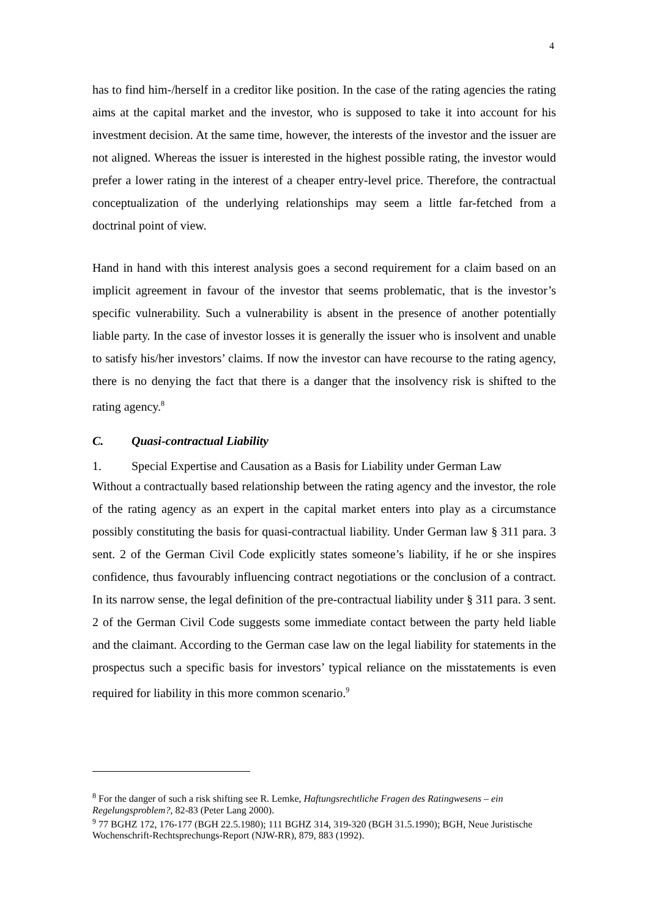4
has to find him-/herself in a creditor like position. In the case of the rating agencies the rating aims at the capital market and the investor, who is supposed to take it into account for his investment decision. At the same time, however, the interests of the investor and the issuer are not aligned. Whereas the issuer is interested in the highest possible rating, the investor would prefer a lower rating in the interest of a cheaper entry-level price. Therefore, the contractual conceptualization of the underlying relationships may seem a little far-fetched from a doctrinal point of view.
Hand in hand with this interest analysis goes a second requirement for a claim based on an implicit agreement in favour of the investor that seems problematic, that is the investor’s specific vulnerability. Such a vulnerability is absent in the presence of another potentially liable party. In the case of investor losses it is generally the issuer who is insolvent and unable to satisfy his/her investors’ claims. If now the investor can have recourse to the rating agency, there is no denying the fact that there is a danger that the insolvency risk is shifted to the rating agency.<sup>8</sup>
C. Quasi-contractual Liability
1. Special Expertise and Causation as a Basis for Liability under German Law
Without a contractually based relationship between the rating agency and the investor, the role of the rating agency as an expert in the capital market enters into play as a circumstance possibly constituting the basis for quasi-contractual liability. Under German law § 311 para. 3 sent. 2 of the German Civil Code explicitly states someone’s liability, if he or she inspires confidence, thus favourably influencing contract negotiations or the conclusion of a contract. In its narrow sense, the legal definition of the pre-contractual liability under § 311 para. 3 sent. 2 of the German Civil Code suggests some immediate contact between the party held liable and the claimant. According to the German case law on the legal liability for statements in the prospectus such a specific basis for investors’ typical reliance on the misstatements is even required for liability in this more common scenario.<sup>9</sup>
<sup>8</sup> For the danger of such a risk shifting see R. Lemke, Haftungsrechtliche Fragen des Ratingwesens – ein Regelungsproblem?, 82-83 (Peter Lang 2000).
<sup>9</sup> 77 BGHZ 172, 176-177 (BGH 22.5.1980); 111 BGHZ 314, 319-320 (BGH 31.5.1990); BGH, Neue Juristische Wochenschrift-Rechtsprechungs-Report (NJW-RR), 879, 883 (1992).